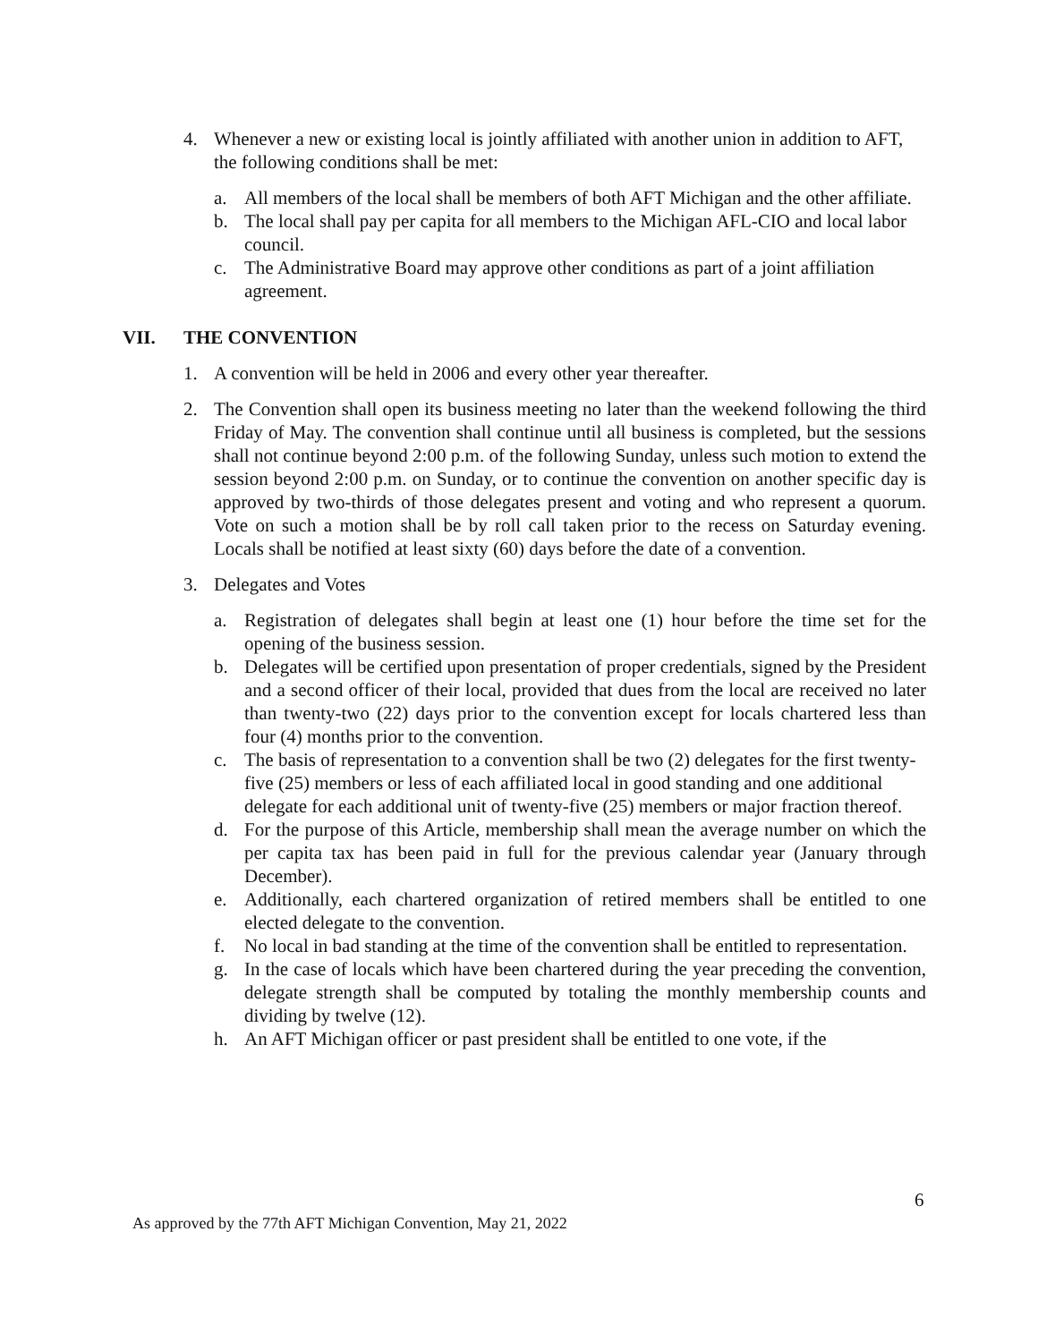4. Whenever a new or existing local is jointly affiliated with another union in addition to AFT, the following conditions shall be met:
a. All members of the local shall be members of both AFT Michigan and the other affiliate.
b. The local shall pay per capita for all members to the Michigan AFL-CIO and local labor council.
c. The Administrative Board may approve other conditions as part of a joint affiliation agreement.
VII. THE CONVENTION
1. A convention will be held in 2006 and every other year thereafter.
2. The Convention shall open its business meeting no later than the weekend following the third Friday of May. The convention shall continue until all business is completed, but the sessions shall not continue beyond 2:00 p.m. of the following Sunday, unless such motion to extend the session beyond 2:00 p.m. on Sunday, or to continue the convention on another specific day is approved by two-thirds of those delegates present and voting and who represent a quorum. Vote on such a motion shall be by roll call taken prior to the recess on Saturday evening. Locals shall be notified at least sixty (60) days before the date of a convention.
3. Delegates and Votes
a. Registration of delegates shall begin at least one (1) hour before the time set for the opening of the business session.
b. Delegates will be certified upon presentation of proper credentials, signed by the President and a second officer of their local, provided that dues from the local are received no later than twenty-two (22) days prior to the convention except for locals chartered less than four (4) months prior to the convention.
c. The basis of representation to a convention shall be two (2) delegates for the first twenty-five (25) members or less of each affiliated local in good standing and one additional delegate for each additional unit of twenty-five (25) members or major fraction thereof.
d. For the purpose of this Article, membership shall mean the average number on which the per capita tax has been paid in full for the previous calendar year (January through December).
e. Additionally, each chartered organization of retired members shall be entitled to one elected delegate to the convention.
f. No local in bad standing at the time of the convention shall be entitled to representation.
g. In the case of locals which have been chartered during the year preceding the convention, delegate strength shall be computed by totaling the monthly membership counts and dividing by twelve (12).
h. An AFT Michigan officer or past president shall be entitled to one vote, if the
6
As approved by the 77th AFT Michigan Convention, May 21, 2022